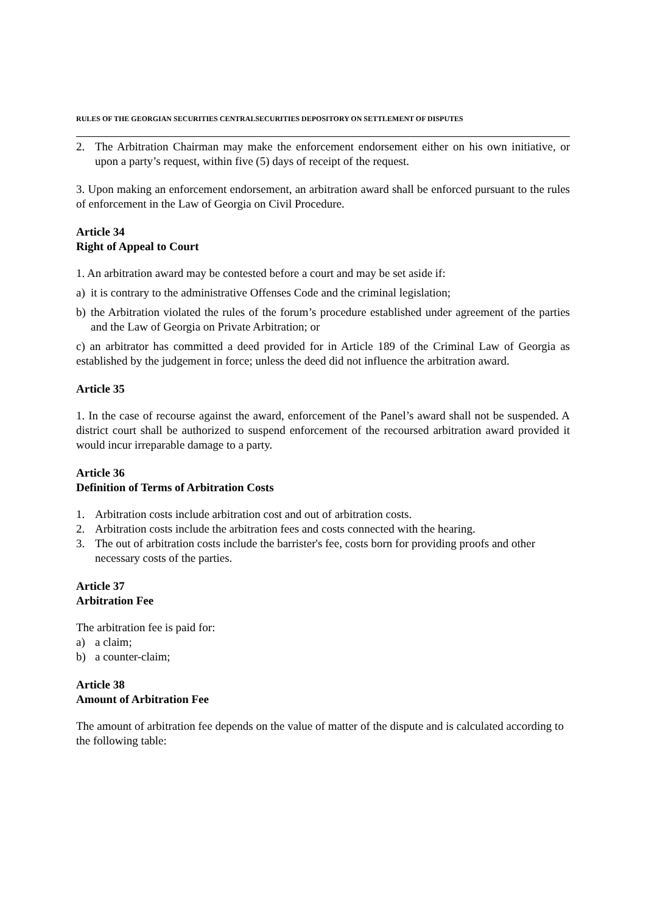RULES OF THE GEORGIAN SECURITIES CENTRALSECURITIES DEPOSITORY ON SETTLEMENT OF DISPUTES
2. The Arbitration Chairman may make the enforcement endorsement either on his own initiative, or upon a party’s request, within five (5) days of receipt of the request.
3. Upon making an enforcement endorsement, an arbitration award shall be enforced pursuant to the rules of enforcement in the Law of Georgia on Civil Procedure.
Article 34
Right of Appeal to Court
1. An arbitration award may be contested before a court and may be set aside if:
a) it is contrary to the administrative Offenses Code and the criminal legislation;
b) the Arbitration violated the rules of the forum’s procedure established under agreement of the parties and the Law of Georgia on Private Arbitration; or
c) an arbitrator has committed a deed provided for in Article 189 of the Criminal Law of Georgia as established by the judgement in force; unless the deed did not influence the arbitration award.
Article 35
1. In the case of recourse against the award, enforcement of the Panel’s award shall not be suspended. A district court shall be authorized to suspend enforcement of the recoursed arbitration award provided it would incur irreparable damage to a party.
Article 36
Definition of Terms of Arbitration Costs
1. Arbitration costs include arbitration cost and out of arbitration costs.
2. Arbitration costs include the arbitration fees and costs connected with the hearing.
3. The out of arbitration costs include the barrister's fee, costs born for providing proofs and other necessary costs of the parties.
Article 37
Arbitration Fee
The arbitration fee is paid for:
a) a claim;
b) a counter-claim;
Article 38
Amount of Arbitration Fee
The amount of arbitration fee depends on the value of matter of the dispute and is calculated according to the following table: